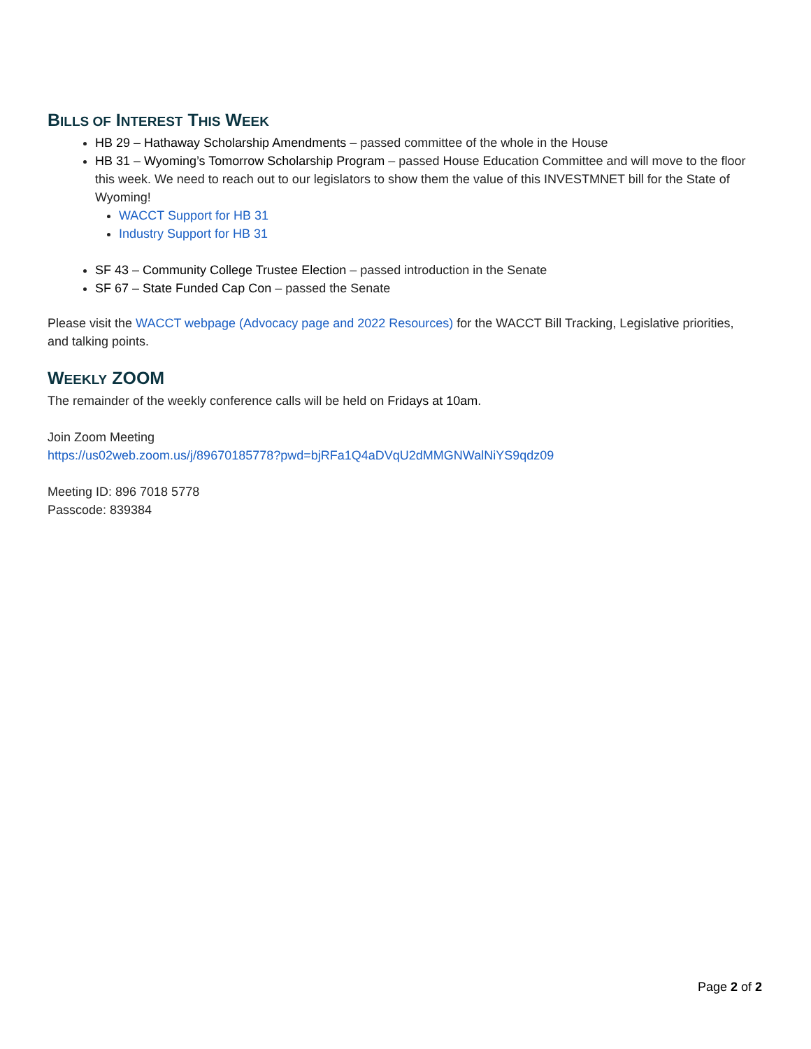BILLS OF INTEREST THIS WEEK
HB 29 – Hathaway Scholarship Amendments – passed committee of the whole in the House
HB 31 – Wyoming’s Tomorrow Scholarship Program – passed House Education Committee and will move to the floor this week. We need to reach out to our legislators to show them the value of this INVESTMNET bill for the State of Wyoming!
WACCT Support for HB 31
Industry Support for HB 31
SF 43 – Community College Trustee Election – passed introduction in the Senate
SF 67 – State Funded Cap Con – passed the Senate
Please visit the WACCT webpage (Advocacy page and 2022 Resources) for the WACCT Bill Tracking, Legislative priorities, and talking points.
WEEKLY ZOOM
The remainder of the weekly conference calls will be held on Fridays at 10am.
Join Zoom Meeting
https://us02web.zoom.us/j/89670185778?pwd=bjRFa1Q4aDVqU2dMMGNWalNiYS9qdz09
Meeting ID: 896 7018 5778
Passcode: 839384
Page 2 of 2